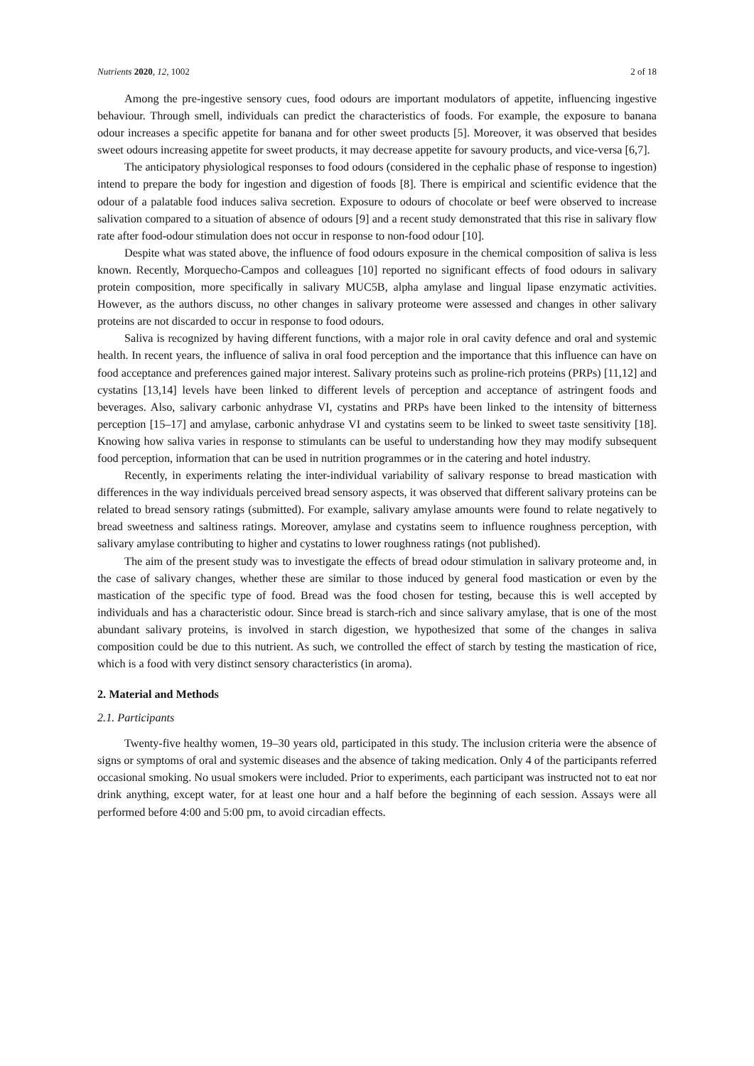Nutrients 2020, 12, 1002 2 of 18
Among the pre-ingestive sensory cues, food odours are important modulators of appetite, influencing ingestive behaviour. Through smell, individuals can predict the characteristics of foods. For example, the exposure to banana odour increases a specific appetite for banana and for other sweet products [5]. Moreover, it was observed that besides sweet odours increasing appetite for sweet products, it may decrease appetite for savoury products, and vice-versa [6,7].
The anticipatory physiological responses to food odours (considered in the cephalic phase of response to ingestion) intend to prepare the body for ingestion and digestion of foods [8]. There is empirical and scientific evidence that the odour of a palatable food induces saliva secretion. Exposure to odours of chocolate or beef were observed to increase salivation compared to a situation of absence of odours [9] and a recent study demonstrated that this rise in salivary flow rate after food-odour stimulation does not occur in response to non-food odour [10].
Despite what was stated above, the influence of food odours exposure in the chemical composition of saliva is less known. Recently, Morquecho-Campos and colleagues [10] reported no significant effects of food odours in salivary protein composition, more specifically in salivary MUC5B, alpha amylase and lingual lipase enzymatic activities. However, as the authors discuss, no other changes in salivary proteome were assessed and changes in other salivary proteins are not discarded to occur in response to food odours.
Saliva is recognized by having different functions, with a major role in oral cavity defence and oral and systemic health. In recent years, the influence of saliva in oral food perception and the importance that this influence can have on food acceptance and preferences gained major interest. Salivary proteins such as proline-rich proteins (PRPs) [11,12] and cystatins [13,14] levels have been linked to different levels of perception and acceptance of astringent foods and beverages. Also, salivary carbonic anhydrase VI, cystatins and PRPs have been linked to the intensity of bitterness perception [15–17] and amylase, carbonic anhydrase VI and cystatins seem to be linked to sweet taste sensitivity [18]. Knowing how saliva varies in response to stimulants can be useful to understanding how they may modify subsequent food perception, information that can be used in nutrition programmes or in the catering and hotel industry.
Recently, in experiments relating the inter-individual variability of salivary response to bread mastication with differences in the way individuals perceived bread sensory aspects, it was observed that different salivary proteins can be related to bread sensory ratings (submitted). For example, salivary amylase amounts were found to relate negatively to bread sweetness and saltiness ratings. Moreover, amylase and cystatins seem to influence roughness perception, with salivary amylase contributing to higher and cystatins to lower roughness ratings (not published).
The aim of the present study was to investigate the effects of bread odour stimulation in salivary proteome and, in the case of salivary changes, whether these are similar to those induced by general food mastication or even by the mastication of the specific type of food. Bread was the food chosen for testing, because this is well accepted by individuals and has a characteristic odour. Since bread is starch-rich and since salivary amylase, that is one of the most abundant salivary proteins, is involved in starch digestion, we hypothesized that some of the changes in saliva composition could be due to this nutrient. As such, we controlled the effect of starch by testing the mastication of rice, which is a food with very distinct sensory characteristics (in aroma).
2. Material and Methods
2.1. Participants
Twenty-five healthy women, 19–30 years old, participated in this study. The inclusion criteria were the absence of signs or symptoms of oral and systemic diseases and the absence of taking medication. Only 4 of the participants referred occasional smoking. No usual smokers were included. Prior to experiments, each participant was instructed not to eat nor drink anything, except water, for at least one hour and a half before the beginning of each session. Assays were all performed before 4:00 and 5:00 pm, to avoid circadian effects.